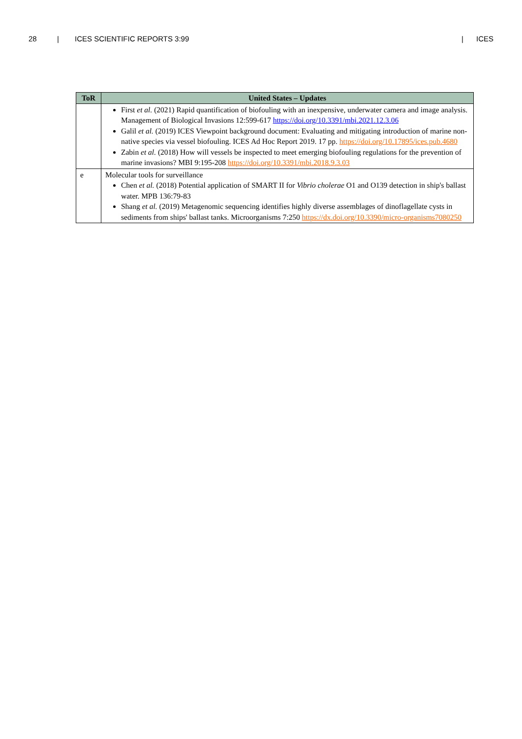28 | ICES SCIENTIFIC REPORTS 3:99 | ICES
| ToR | United States – Updates |
| --- | --- |
| | First et al. (2021) Rapid quantification of biofouling with an inexpensive, underwater camera and image analysis. Management of Biological Invasions 12:599-617 https://doi.org/10.3391/mbi.2021.12.3.06 Galil et al. (2019) ICES Viewpoint background document: Evaluating and mitigating introduction of marine non-native species via vessel biofouling. ICES Ad Hoc Report 2019. 17 pp. https://doi.org/10.17895/ices.pub.4680 Zabin et al. (2018) How will vessels be inspected to meet emerging biofouling regulations for the prevention of marine invasions? MBI 9:195-208 https://doi.org/10.3391/mbi.2018.9.3.03 |
| e | Molecular tools for surveillance Chen et al. (2018) Potential application of SMART II for Vibrio cholerae O1 and O139 detection in ship's ballast water. MPB 136:79-83 Shang et al. (2019) Metagenomic sequencing identifies highly diverse assemblages of dinoflagellate cysts in sediments from ships' ballast tanks. Microorganisms 7:250 https://dx.doi.org/10.3390/micro-organisms7080250 |